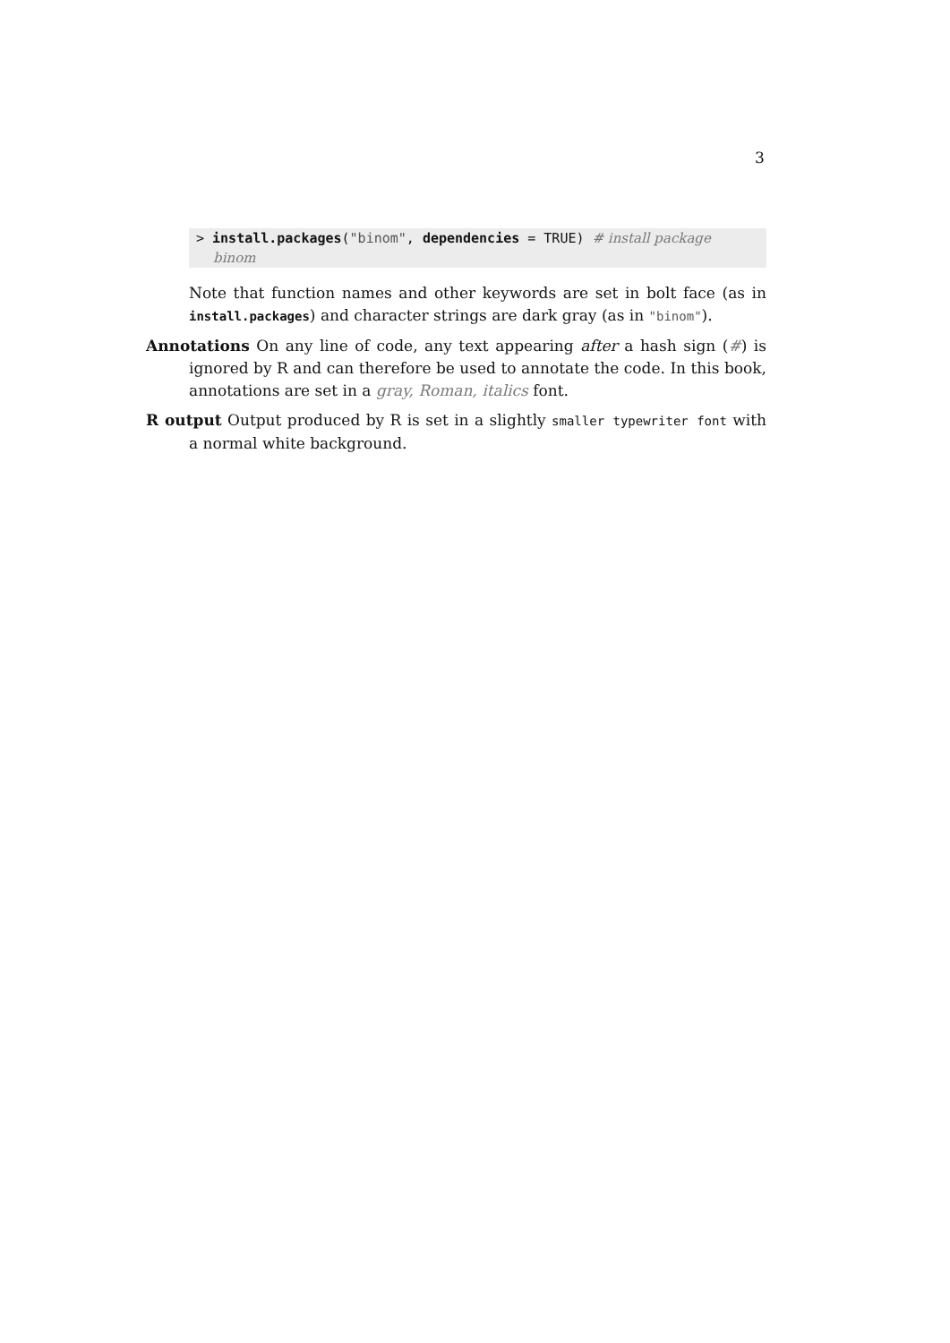3
> install.packages("binom", dependencies = TRUE) # install package
binom
Note that function names and other keywords are set in bolt face (as in install.packages) and character strings are dark gray (as in "binom").
Annotations On any line of code, any text appearing after a hash sign (#) is ignored by R and can therefore be used to annotate the code. In this book, annotations are set in a gray, Roman, italics font.
R output Output produced by R is set in a slightly smaller typewriter font with a normal white background.